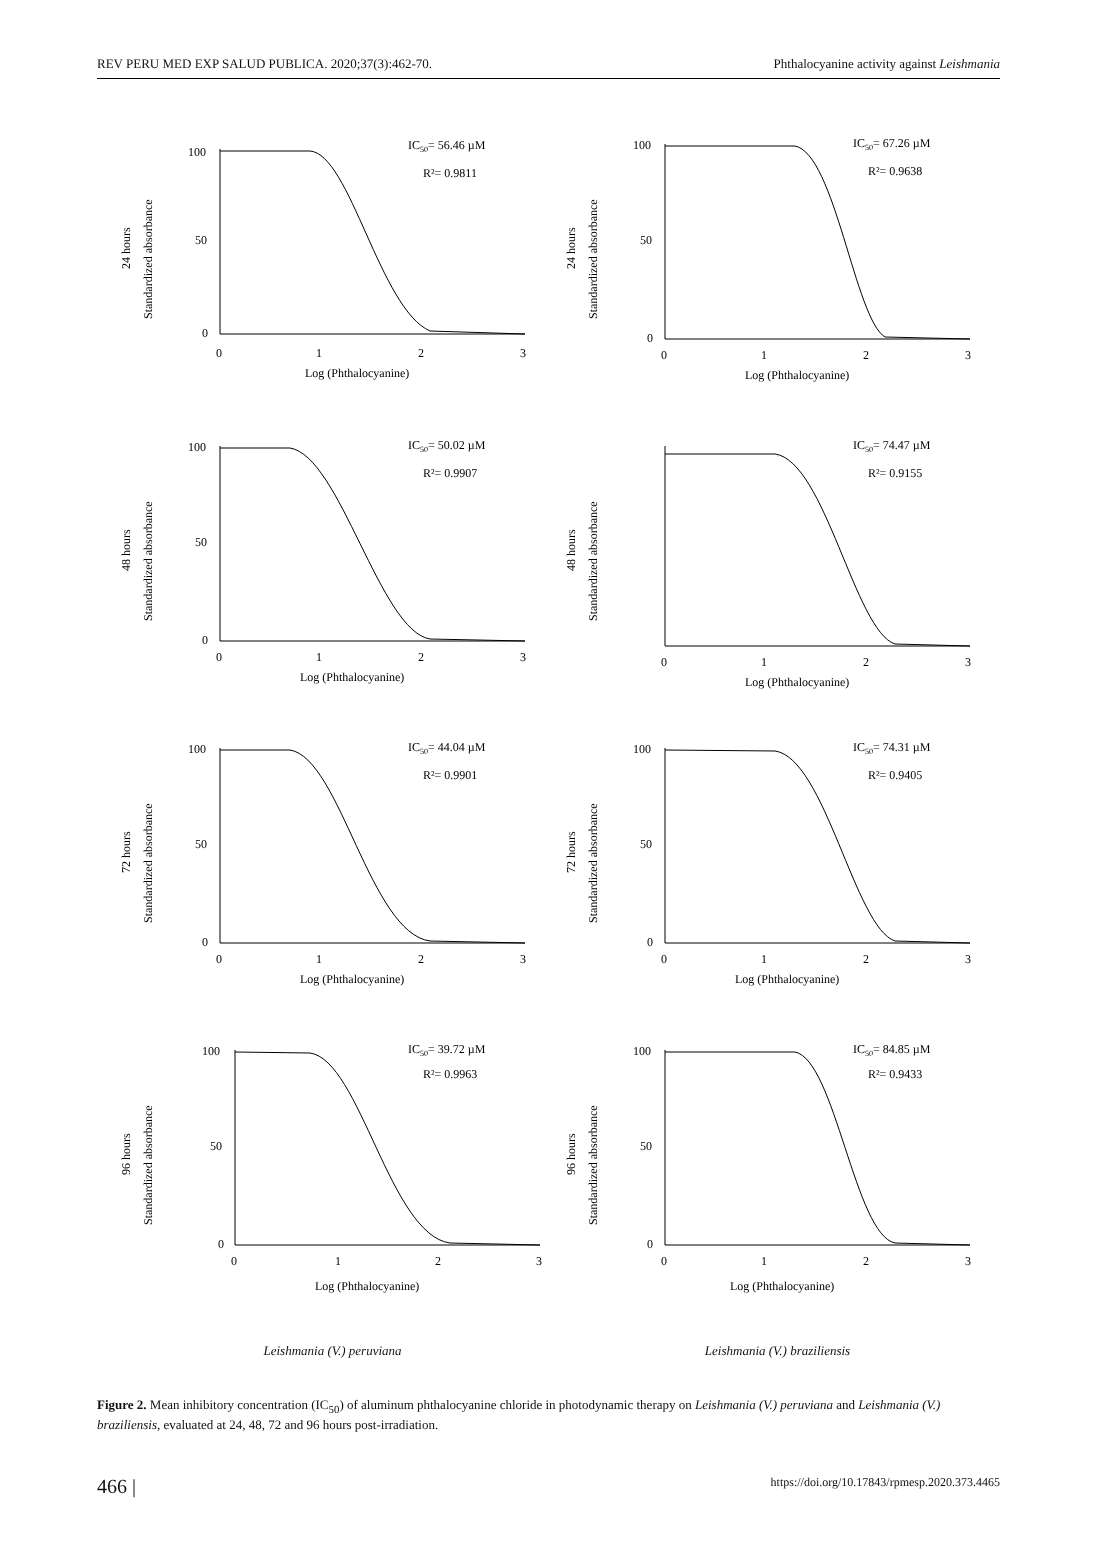REV PERU MED EXP SALUD PUBLICA. 2020;37(3):462-70. Phthalocyanine activity against Leishmania
24 hours
Standardized absorbance
100
50
0
0
1
2
3
Log (Phthalocyanine)
IC50= 56.46 µM
R²= 0.9811
24 hours
Standardized absorbance
100
50
0
0
1
2
3
Log (Phthalocyanine)
IC50= 67.26 µM
R²= 0.9638
48 hours
Standardized absorbance
100
50
0
0
1
2
3
Log (Phthalocyanine)
IC50= 50.02 µM
R²= 0.9907
48 hours
Standardized absorbance
0
1
2
3
Log (Phthalocyanine)
IC50= 74.47 µM
R²= 0.9155
72 hours
Standardized absorbance
100
50
0
0
1
2
3
Log (Phthalocyanine)
IC50= 44.04 µM
R²= 0.9901
72 hours
Standardized absorbance
100
50
0
0
1
2
3
Log (Phthalocyanine)
IC50= 74.31 µM
R²= 0.9405
96 hours
Standardized absorbance
100
50
0
0
1
2
3
Log (Phthalocyanine)
IC50= 39.72 µM
R²= 0.9963
96 hours
Standardized absorbance
100
50
0
0
1
2
3
Log (Phthalocyanine)
IC50= 84.85 µM
R²= 0.9433
Leishmania (V.) peruviana
Leishmania (V.) braziliensis
Figure 2. Mean inhibitory concentration (IC<sub>50</sub>) of aluminum phthalocyanine chloride in photodynamic therapy on Leishmania (V.) peruviana and Leishmania (V.) braziliensis, evaluated at 24, 48, 72 and 96 hours post-irradiation.
466 | https://doi.org/10.17843/rpmesp.2020.373.4465